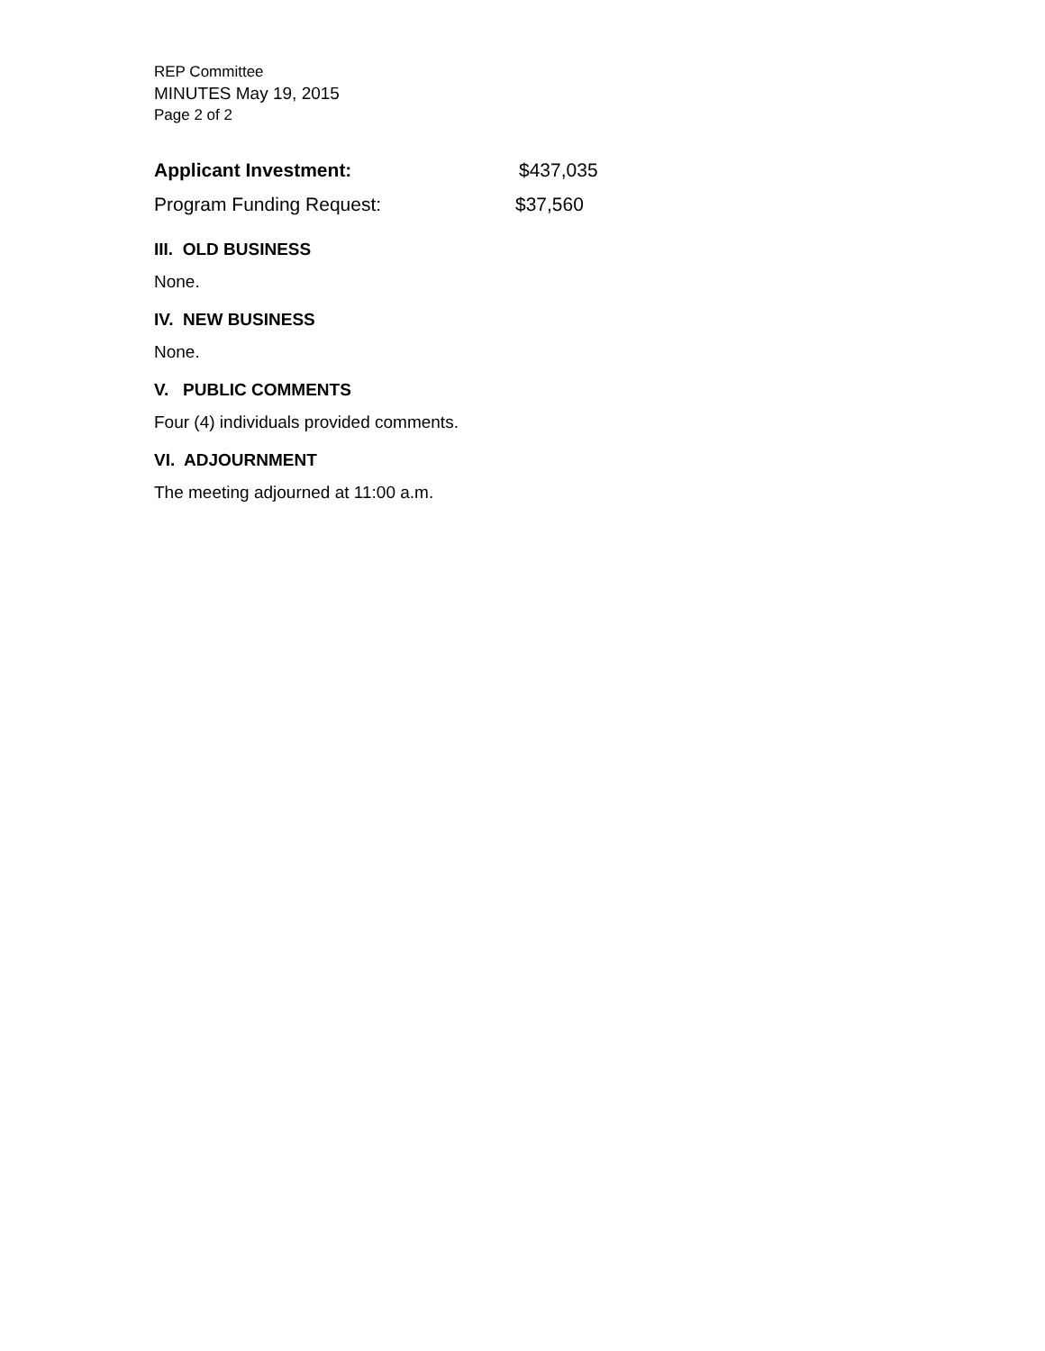REP Committee
MINUTES May 19, 2015
Page 2 of 2
Applicant Investment: $437,035
Program Funding Request: $37,560
III. OLD BUSINESS
None.
IV. NEW BUSINESS
None.
V. PUBLIC COMMENTS
Four (4) individuals provided comments.
VI. ADJOURNMENT
The meeting adjourned at 11:00 a.m.